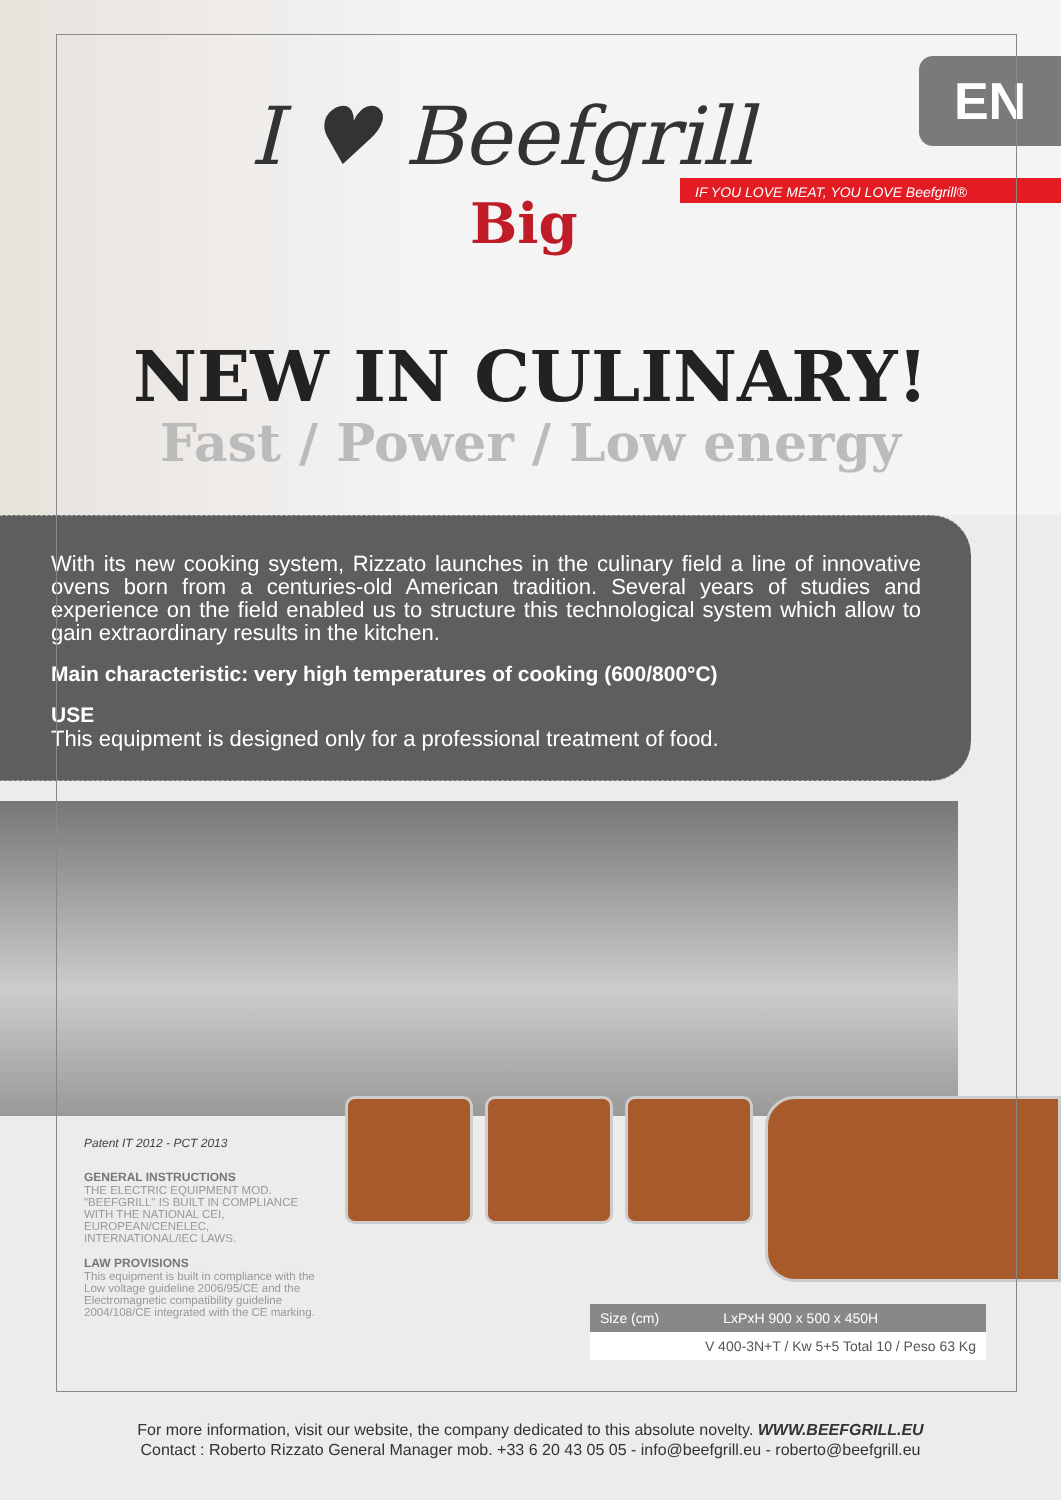I ♥ Beefgrill
Big
IF YOU LOVE MEAT, YOU LOVE Beefgrill®
EN
NEW IN CULINARY!
Fast / Power / Low energy
With its new cooking system, Rizzato launches in the culinary field a line of innovative ovens born from a centuries-old American tradition. Several years of studies and experience on the field enabled us to structure this technological system which allow to gain extraordinary results in the kitchen.
Main characteristic: very high temperatures of cooking (600/800°C)
USE
This equipment is designed only for a professional treatment of food.
Patent IT 2012 - PCT 2013
GENERAL INSTRUCTIONS
THE ELECTRIC EQUIPMENT MOD. "BEEFGRILL" IS BUILT IN COMPLIANCE WITH THE NATIONAL CEI, EUROPEAN/CENELEC, INTERNATIONAL/IEC LAWS.
LAW PROVISIONS
This equipment is built in compliance with the Low voltage guideline 2006/95/CE and the Electromagnetic compatibility guideline 2004/108/CE integrated with the CE marking.
| Size (cm) | LxPxH 900 x 500 x 450H |
| V 400-3N+T / Kw 5+5 Total 10 / Peso 63 Kg | |
For more information, visit our website, the company dedicated to this absolute novelty. WWW.BEEFGRILL.EU
Contact : Roberto Rizzato General Manager mob. +33 6 20 43 05 05 - info@beefgrill.eu - roberto@beefgrill.eu